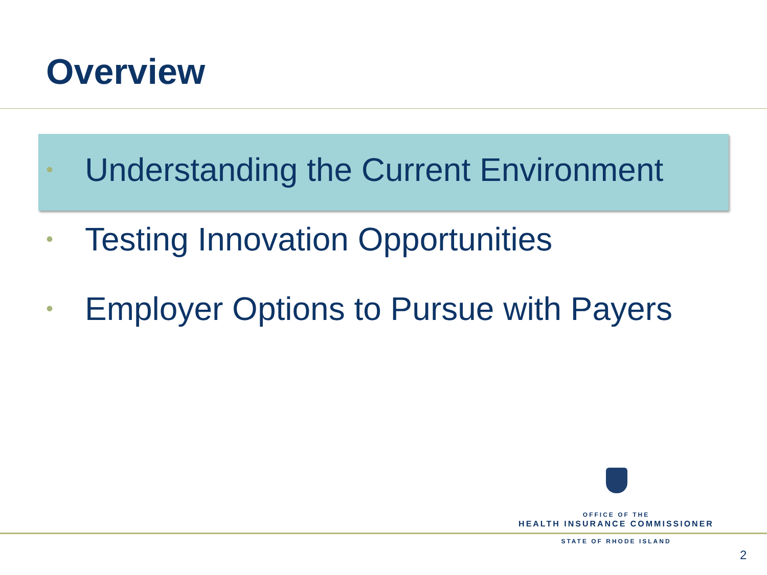Overview
• Understanding the Current Environment
• Testing Innovation Opportunities
• Employer Options to Pursue with Payers
OFFICE OF THE
HEALTH INSURANCE COMMISSIONER
STATE OF RHODE ISLAND
2